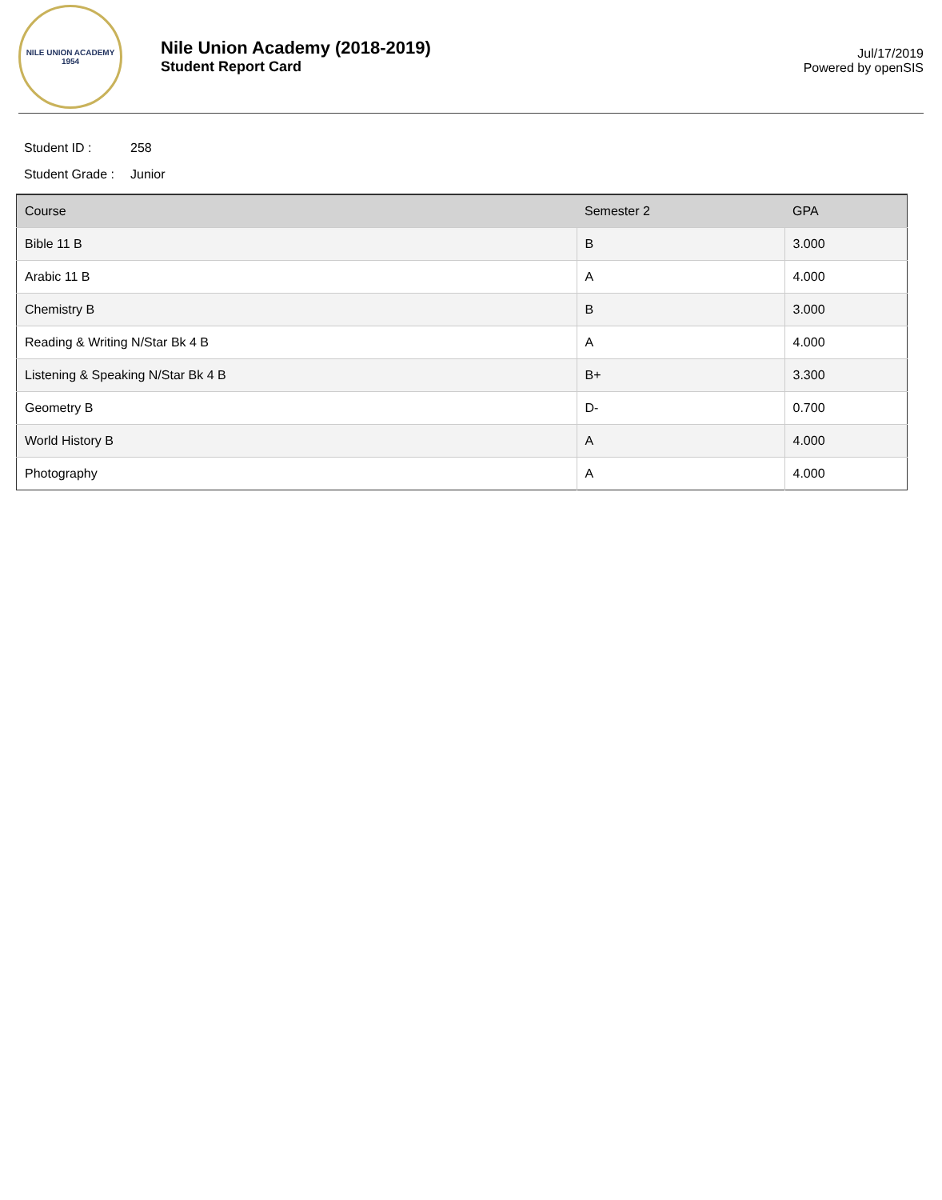NILE UNION ACADEMY
1954
Nile Union Academy (2018-2019)
Student Report Card
Jul/17/2019
Powered by openSIS
Student ID : 258
Student Grade : Junior
| Course | Semester 2 | GPA |
| --- | --- | --- |
| Bible 11 B | B | 3.000 |
| Arabic 11 B | A | 4.000 |
| Chemistry B | B | 3.000 |
| Reading & Writing N/Star Bk 4 B | A | 4.000 |
| Listening & Speaking N/Star Bk 4 B | B+ | 3.300 |
| Geometry B | D- | 0.700 |
| World History B | A | 4.000 |
| Photography | A | 4.000 |